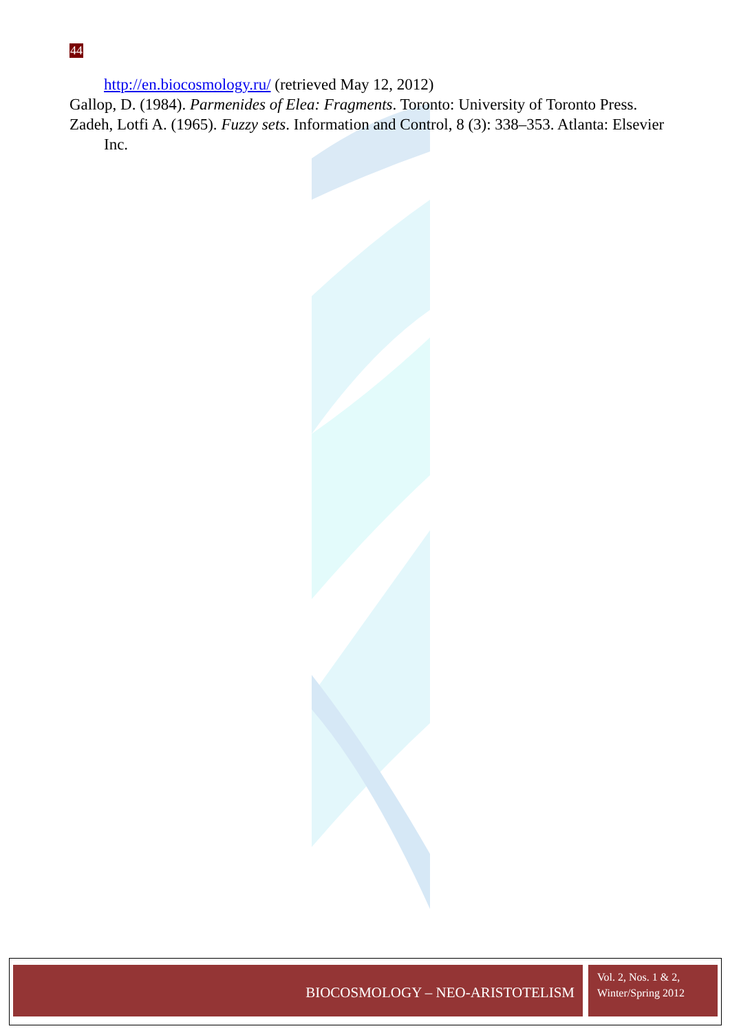44
http://en.biocosmology.ru/ (retrieved May 12, 2012)
Gallop, D. (1984). Parmenides of Elea: Fragments. Toronto: University of Toronto Press.
Zadeh, Lotfi A. (1965). Fuzzy sets. Information and Control, 8 (3): 338–353. Atlanta: Elsevier Inc.
BIOCOSMOLOGY – NEO-ARISTOTELISM
Vol. 2, Nos. 1 & 2,
Winter/Spring 2012